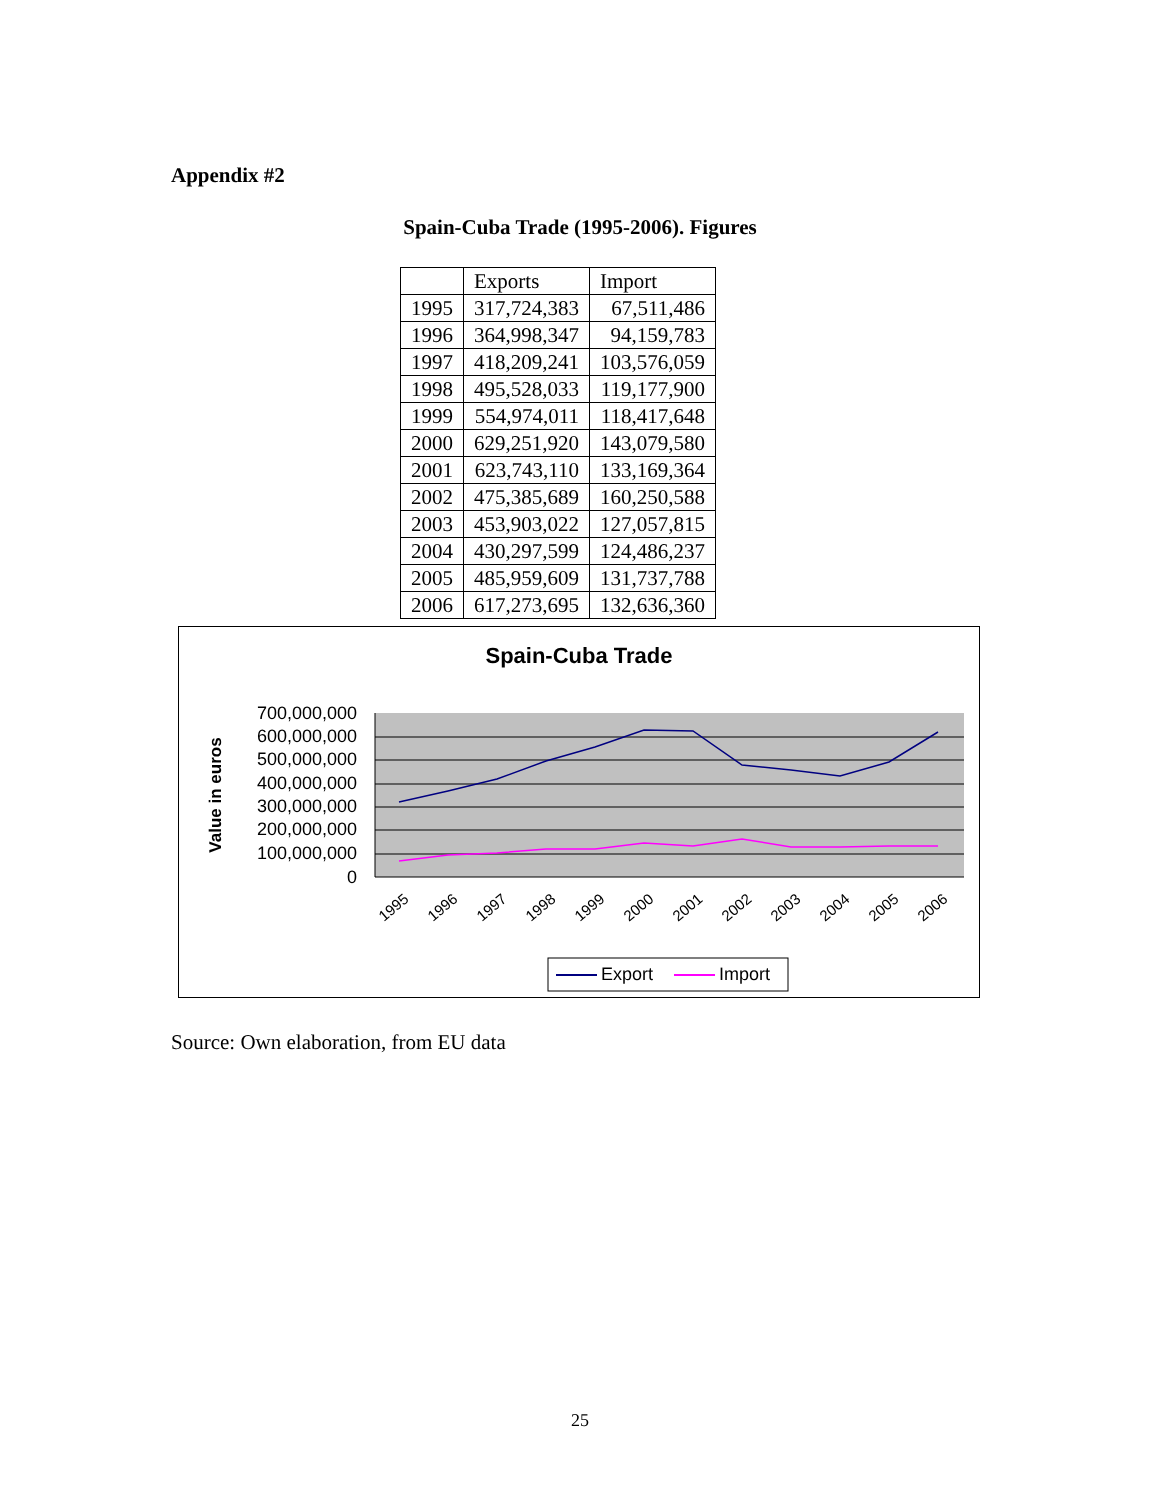Appendix #2
Spain-Cuba Trade (1995-2006). Figures
| | Exports | Import |
| --- | --- | --- |
| 1995 | 317,724,383 | 67,511,486 |
| 1996 | 364,998,347 | 94,159,783 |
| 1997 | 418,209,241 | 103,576,059 |
| 1998 | 495,528,033 | 119,177,900 |
| 1999 | 554,974,011 | 118,417,648 |
| 2000 | 629,251,920 | 143,079,580 |
| 2001 | 623,743,110 | 133,169,364 |
| 2002 | 475,385,689 | 160,250,588 |
| 2003 | 453,903,022 | 127,057,815 |
| 2004 | 430,297,599 | 124,486,237 |
| 2005 | 485,959,609 | 131,737,788 |
| 2006 | 617,273,695 | 132,636,360 |
Spain-Cuba Trade
Value in euros
700,000,000
600,000,000
500,000,000
400,000,000
300,000,000
200,000,000
100,000,000
0
1995
1996
1997
1998
1999
2000
2001
2002
2003
2004
2005
2006
Export
Import
Source: Own elaboration, from EU data
25